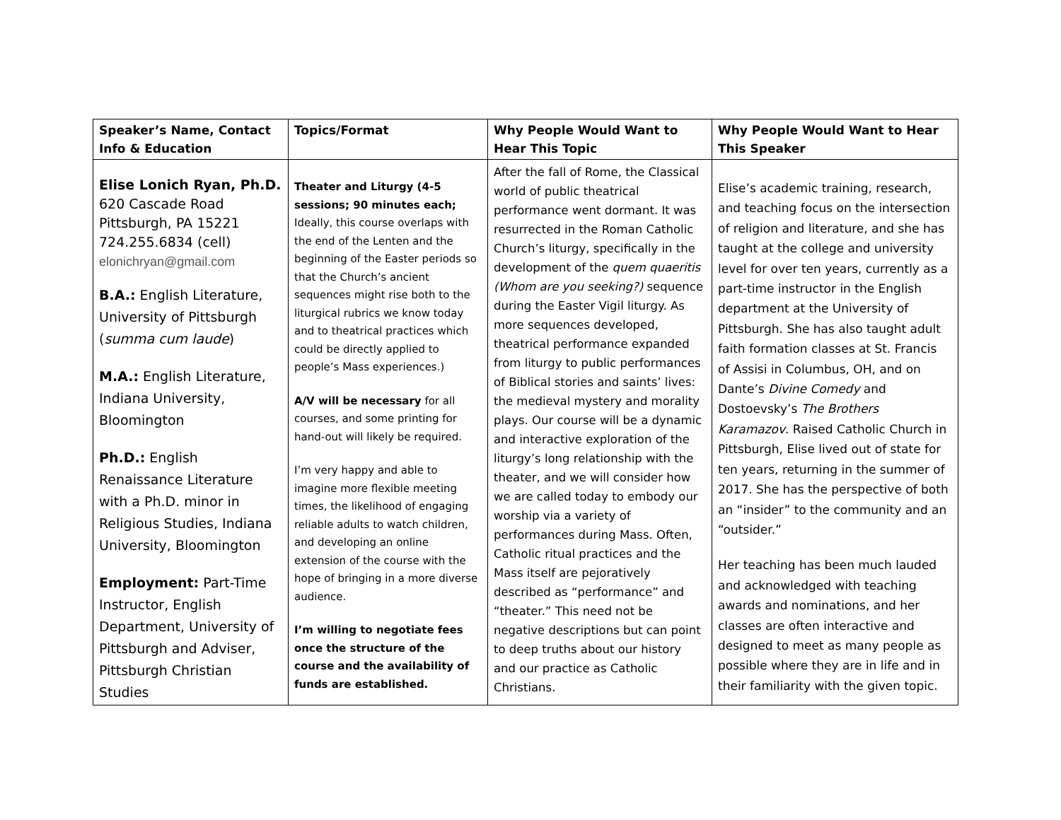| Speaker’s Name, Contact Info & Education | Topics/Format | Why People Would Want to Hear This Topic | Why People Would Want to Hear This Speaker |
| --- | --- | --- | --- |
| Elise Lonich Ryan, Ph.D. 620 Cascade Road Pittsburgh, PA 15221 724.255.6834 (cell) elonichryan@gmail.com B.A.: English Literature, University of Pittsburgh ( summa cum laude ) M.A.: English Literature, Indiana University, Bloomington Ph.D.: English Renaissance Literature with a Ph.D. minor in Religious Studies, Indiana University, Bloomington Employment: Part-Time Instructor, English Department, University of Pittsburgh and Adviser, Pittsburgh Christian Studies | Theater and Liturgy (4-5 sessions; 90 minutes each; Ideally, this course overlaps with the end of the Lenten and the beginning of the Easter periods so that the Church’s ancient sequences might rise both to the liturgical rubrics we know today and to theatrical practices which could be directly applied to people’s Mass experiences.) A/V will be necessary for all courses, and some printing for hand-out will likely be required. I’m very happy and able to imagine more flexible meeting times, the likelihood of engaging reliable adults to watch children, and developing an online extension of the course with the hope of bringing in a more diverse audience. I’m willing to negotiate fees once the structure of the course and the availability of funds are established. | After the fall of Rome, the Classical world of public theatrical performance went dormant. It was resurrected in the Roman Catholic Church’s liturgy, specifically in the development of the quem quaeritis (Whom are you seeking?) sequence during the Easter Vigil liturgy. As more sequences developed, theatrical performance expanded from liturgy to public performances of Biblical stories and saints’ lives: the medieval mystery and morality plays. Our course will be a dynamic and interactive exploration of the liturgy’s long relationship with the theater, and we will consider how we are called today to embody our worship via a variety of performances during Mass. Often, Catholic ritual practices and the Mass itself are pejoratively described as “performance” and “theater.” This need not be negative descriptions but can point to deep truths about our history and our practice as Catholic Christians. | Elise’s academic training, research, and teaching focus on the intersection of religion and literature, and she has taught at the college and university level for over ten years, currently as a part-time instructor in the English department at the University of Pittsburgh. She has also taught adult faith formation classes at St. Francis of Assisi in Columbus, OH, and on Dante’s Divine Comedy and Dostoevsky’s The Brothers Karamazov . Raised Catholic Church in Pittsburgh, Elise lived out of state for ten years, returning in the summer of 2017. She has the perspective of both an “insider” to the community and an “outsider.” Her teaching has been much lauded and acknowledged with teaching awards and nominations, and her classes are often interactive and designed to meet as many people as possible where they are in life and in their familiarity with the given topic. |